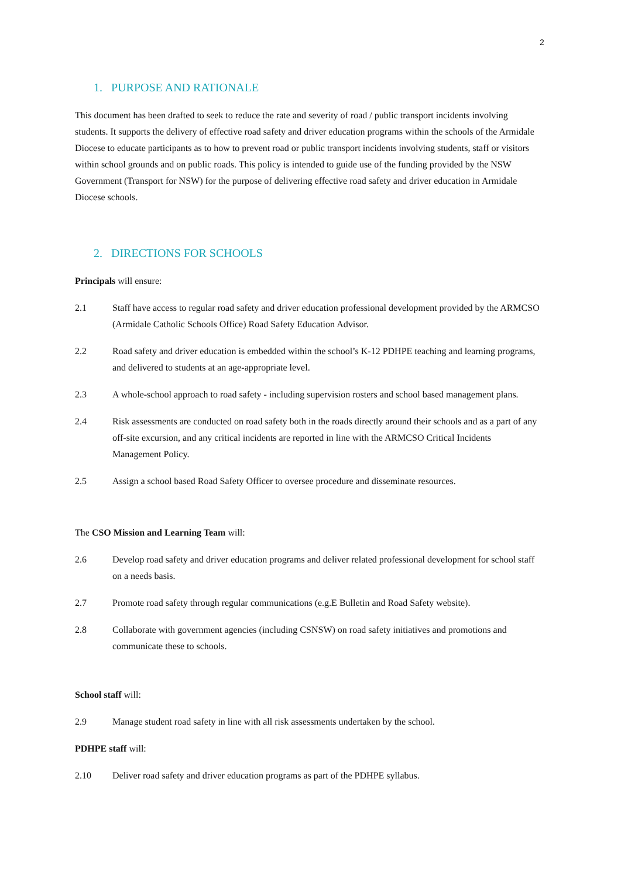2
1. PURPOSE AND RATIONALE
This document has been drafted to seek to reduce the rate and severity of road / public transport incidents involving students. It supports the delivery of effective road safety and driver education programs within the schools of the Armidale Diocese to educate participants as to how to prevent road or public transport incidents involving students, staff or visitors within school grounds and on public roads. This policy is intended to guide use of the funding provided by the NSW Government (Transport for NSW) for the purpose of delivering effective road safety and driver education in Armidale Diocese schools.
2. DIRECTIONS FOR SCHOOLS
Principals will ensure:
2.1 Staff have access to regular road safety and driver education professional development provided by the ARMCSO (Armidale Catholic Schools Office) Road Safety Education Advisor.
2.2 Road safety and driver education is embedded within the school’s K-12 PDHPE teaching and learning programs, and delivered to students at an age-appropriate level.
2.3 A whole-school approach to road safety - including supervision rosters and school based management plans.
2.4 Risk assessments are conducted on road safety both in the roads directly around their schools and as a part of any off-site excursion, and any critical incidents are reported in line with the ARMCSO Critical Incidents Management Policy.
2.5 Assign a school based Road Safety Officer to oversee procedure and disseminate resources.
The CSO Mission and Learning Team will:
2.6 Develop road safety and driver education programs and deliver related professional development for school staff on a needs basis.
2.7 Promote road safety through regular communications (e.g.E Bulletin and Road Safety website).
2.8 Collaborate with government agencies (including CSNSW) on road safety initiatives and promotions and communicate these to schools.
School staff will:
2.9 Manage student road safety in line with all risk assessments undertaken by the school.
PDHPE staff will:
2.10 Deliver road safety and driver education programs as part of the PDHPE syllabus.